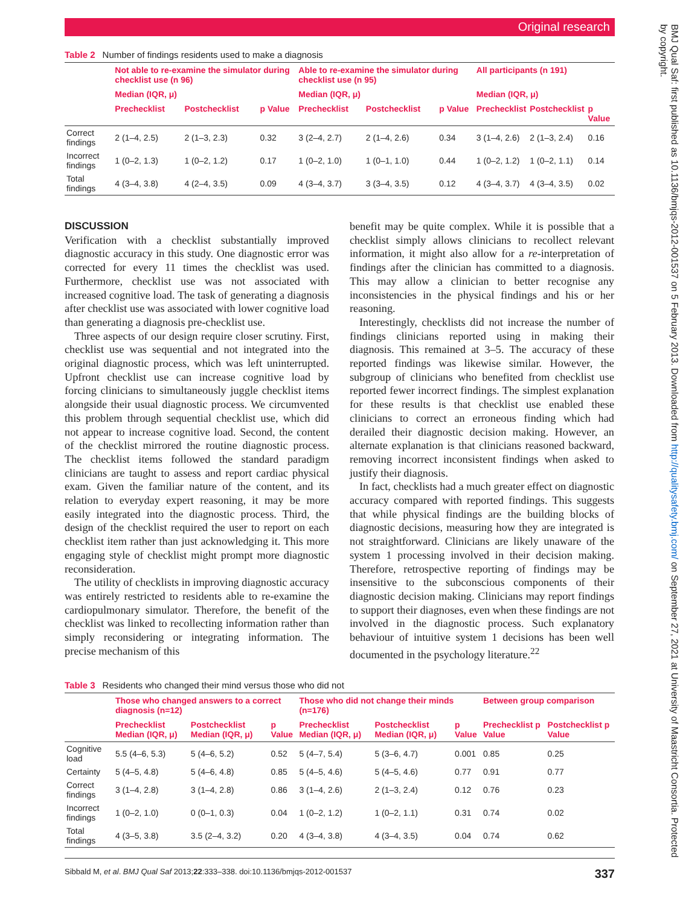Original research
BMJ Qual Saf: first published as 10.1136/bmjqs-2012-001537 on 5 February 2013. Downloaded from http://qualitysafety.bmj.com/ on September 27, 2021 at University of Maastricht Consortia. Protected by copyright.
Table 2 Number of findings residents used to make a diagnosis
| | Not able to re-examine the simulator during checklist use (n 96) | | | Able to re-examine the simulator during checklist use (n 95) | | | All participants (n 191) | | |
| --- | --- | --- | --- | --- | --- | --- | --- | --- | --- |
| | Median (IQR, μ) | | | Median (IQR, μ) | | | Median (IQR, μ) | | |
| | Prechecklist | Postchecklist | p Value | Prechecklist | Postchecklist | p Value | Prechecklist | Postchecklist | p Value |
| Correct findings | 2 (1–4, 2.5) | 2 (1–3, 2.3) | 0.32 | 3 (2–4, 2.7) | 2 (1–4, 2.6) | 0.34 | 3 (1–4, 2.6) | 2 (1–3, 2.4) | 0.16 |
| Incorrect findings | 1 (0–2, 1.3) | 1 (0–2, 1.2) | 0.17 | 1 (0–2, 1.0) | 1 (0–1, 1.0) | 0.44 | 1 (0–2, 1.2) | 1 (0–2, 1.1) | 0.14 |
| Total findings | 4 (3–4, 3.8) | 4 (2–4, 3.5) | 0.09 | 4 (3–4, 3.7) | 3 (3–4, 3.5) | 0.12 | 4 (3–4, 3.7) | 4 (3–4, 3.5) | 0.02 |
DISCUSSION
Verification with a checklist substantially improved diagnostic accuracy in this study. One diagnostic error was corrected for every 11 times the checklist was used. Furthermore, checklist use was not associated with increased cognitive load. The task of generating a diagnosis after checklist use was associated with lower cognitive load than generating a diagnosis pre-checklist use.
Three aspects of our design require closer scrutiny. First, checklist use was sequential and not integrated into the original diagnostic process, which was left uninterrupted. Upfront checklist use can increase cognitive load by forcing clinicians to simultaneously juggle checklist items alongside their usual diagnostic process. We circumvented this problem through sequential checklist use, which did not appear to increase cognitive load. Second, the content of the checklist mirrored the routine diagnostic process. The checklist items followed the standard paradigm clinicians are taught to assess and report cardiac physical exam. Given the familiar nature of the content, and its relation to everyday expert reasoning, it may be more easily integrated into the diagnostic process. Third, the design of the checklist required the user to report on each checklist item rather than just acknowledging it. This more engaging style of checklist might prompt more diagnostic reconsideration.
The utility of checklists in improving diagnostic accuracy was entirely restricted to residents able to re-examine the cardiopulmonary simulator. Therefore, the benefit of the checklist was linked to recollecting information rather than simply reconsidering or integrating information. The precise mechanism of this
benefit may be quite complex. While it is possible that a checklist simply allows clinicians to recollect relevant information, it might also allow for a re-interpretation of findings after the clinician has committed to a diagnosis. This may allow a clinician to better recognise any inconsistencies in the physical findings and his or her reasoning.
Interestingly, checklists did not increase the number of findings clinicians reported using in making their diagnosis. This remained at 3–5. The accuracy of these reported findings was likewise similar. However, the subgroup of clinicians who benefited from checklist use reported fewer incorrect findings. The simplest explanation for these results is that checklist use enabled these clinicians to correct an erroneous finding which had derailed their diagnostic decision making. However, an alternate explanation is that clinicians reasoned backward, removing incorrect inconsistent findings when asked to justify their diagnosis.
In fact, checklists had a much greater effect on diagnostic accuracy compared with reported findings. This suggests that while physical findings are the building blocks of diagnostic decisions, measuring how they are integrated is not straightforward. Clinicians are likely unaware of the system 1 processing involved in their decision making. Therefore, retrospective reporting of findings may be insensitive to the subconscious components of their diagnostic decision making. Clinicians may report findings to support their diagnoses, even when these findings are not involved in the diagnostic process. Such explanatory behaviour of intuitive system 1 decisions has been well documented in the psychology literature.<sup>22</sup>
Table 3 Residents who changed their mind versus those who did not
| | Those who changed answers to a correct diagnosis (n=12) | | | Those who did not change their minds (n=176) | | | Between group comparison | |
| --- | --- | --- | --- | --- | --- | --- | --- | --- |
| | Prechecklist Median (IQR, μ) | Postchecklist Median (IQR, μ) | p Value | Prechecklist Median (IQR, μ) | Postchecklist Median (IQR, μ) | p Value | Prechecklist p Value | Postchecklist p Value |
| Cognitive load | 5.5 (4–6, 5.3) | 5 (4–6, 5.2) | 0.52 | 5 (4–7, 5.4) | 5 (3–6, 4.7) | 0.001 | 0.85 | 0.25 |
| Certainty | 5 (4–5, 4.8) | 5 (4–6, 4.8) | 0.85 | 5 (4–5, 4.6) | 5 (4–5, 4.6) | 0.77 | 0.91 | 0.77 |
| Correct findings | 3 (1–4, 2.8) | 3 (1–4, 2.8) | 0.86 | 3 (1–4, 2.6) | 2 (1–3, 2.4) | 0.12 | 0.76 | 0.23 |
| Incorrect findings | 1 (0–2, 1.0) | 0 (0–1, 0.3) | 0.04 | 1 (0–2, 1.2) | 1 (0–2, 1.1) | 0.31 | 0.74 | 0.02 |
| Total findings | 4 (3–5, 3.8) | 3.5 (2–4, 3.2) | 0.20 | 4 (3–4, 3.8) | 4 (3–4, 3.5) | 0.04 | 0.74 | 0.62 |
Sibbald M, et al. BMJ Qual Saf 2013;22:333–338. doi:10.1136/bmjqs-2012-001537 337